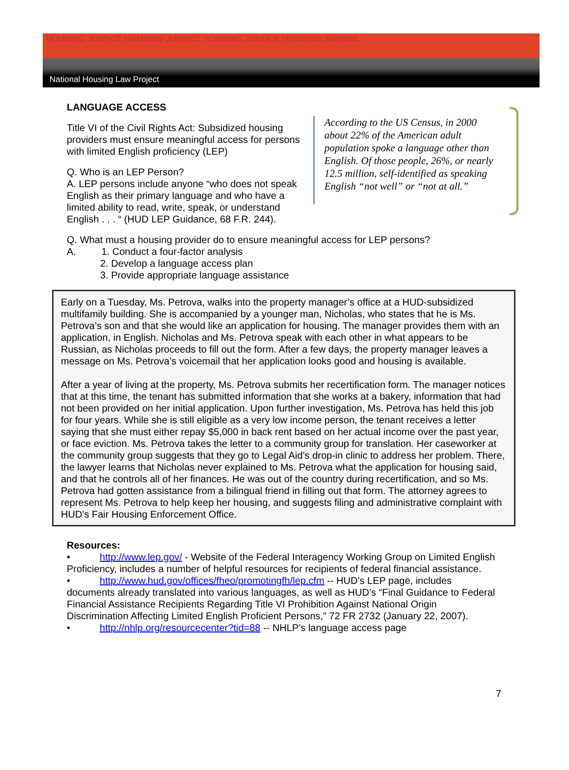HOUSING JUSTICE HOUSING JUSTICE HOUSING JUSTICE HOUSING JUSTICE
National Housing Law Project
LANGUAGE ACCESS
Title VI of the Civil Rights Act: Subsidized housing providers must ensure meaningful access for persons with limited English proficiency (LEP)
Q. Who is an LEP Person?
A. LEP persons include anyone “who does not speak English as their primary language and who have a limited ability to read, write, speak, or understand English . . . “ (HUD LEP Guidance, 68 F.R. 244).
According to the US Census, in 2000 about 22% of the American adult population spoke a language other than English. Of those people, 26%, or nearly 12.5 million, self-identified as speaking English “not well” or “not at all.”
Q. What must a housing provider do to ensure meaningful access for LEP persons?
A. 1. Conduct a four-factor analysis
2. Develop a language access plan
3. Provide appropriate language assistance
Early on a Tuesday, Ms. Petrova, walks into the property manager’s office at a HUD-subsidized multifamily building. She is accompanied by a younger man, Nicholas, who states that he is Ms. Petrova’s son and that she would like an application for housing. The manager provides them with an application, in English. Nicholas and Ms. Petrova speak with each other in what appears to be Russian, as Nicholas proceeds to fill out the form. After a few days, the property manager leaves a message on Ms. Petrova’s voicemail that her application looks good and housing is available.
After a year of living at the property, Ms. Petrova submits her recertification form. The manager notices that at this time, the tenant has submitted information that she works at a bakery, information that had not been provided on her initial application. Upon further investigation, Ms. Petrova has held this job for four years. While she is still eligible as a very low income person, the tenant receives a letter saying that she must either repay $5,000 in back rent based on her actual income over the past year, or face eviction. Ms. Petrova takes the letter to a community group for translation. Her caseworker at the community group suggests that they go to Legal Aid’s drop-in clinic to address her problem. There, the lawyer learns that Nicholas never explained to Ms. Petrova what the application for housing said, and that he controls all of her finances. He was out of the country during recertification, and so Ms. Petrova had gotten assistance from a bilingual friend in filling out that form. The attorney agrees to represent Ms. Petrova to help keep her housing, and suggests filing and administrative complaint with HUD’s Fair Housing Enforcement Office.
Resources:
• http://www.lep.gov/ - Website of the Federal Interagency Working Group on Limited English Proficiency, includes a number of helpful resources for recipients of federal financial assistance.
• http://www.hud.gov/offices/fheo/promotingfh/lep.cfm -- HUD’s LEP page, includes documents already translated into various languages, as well as HUD’s “Final Guidance to Federal Financial Assistance Recipients Regarding Title VI Prohibition Against National Origin Discrimination Affecting Limited English Proficient Persons,” 72 FR 2732 (January 22, 2007).
• http://nhlp.org/resourcecenter?tid=88 -- NHLP’s language access page
7